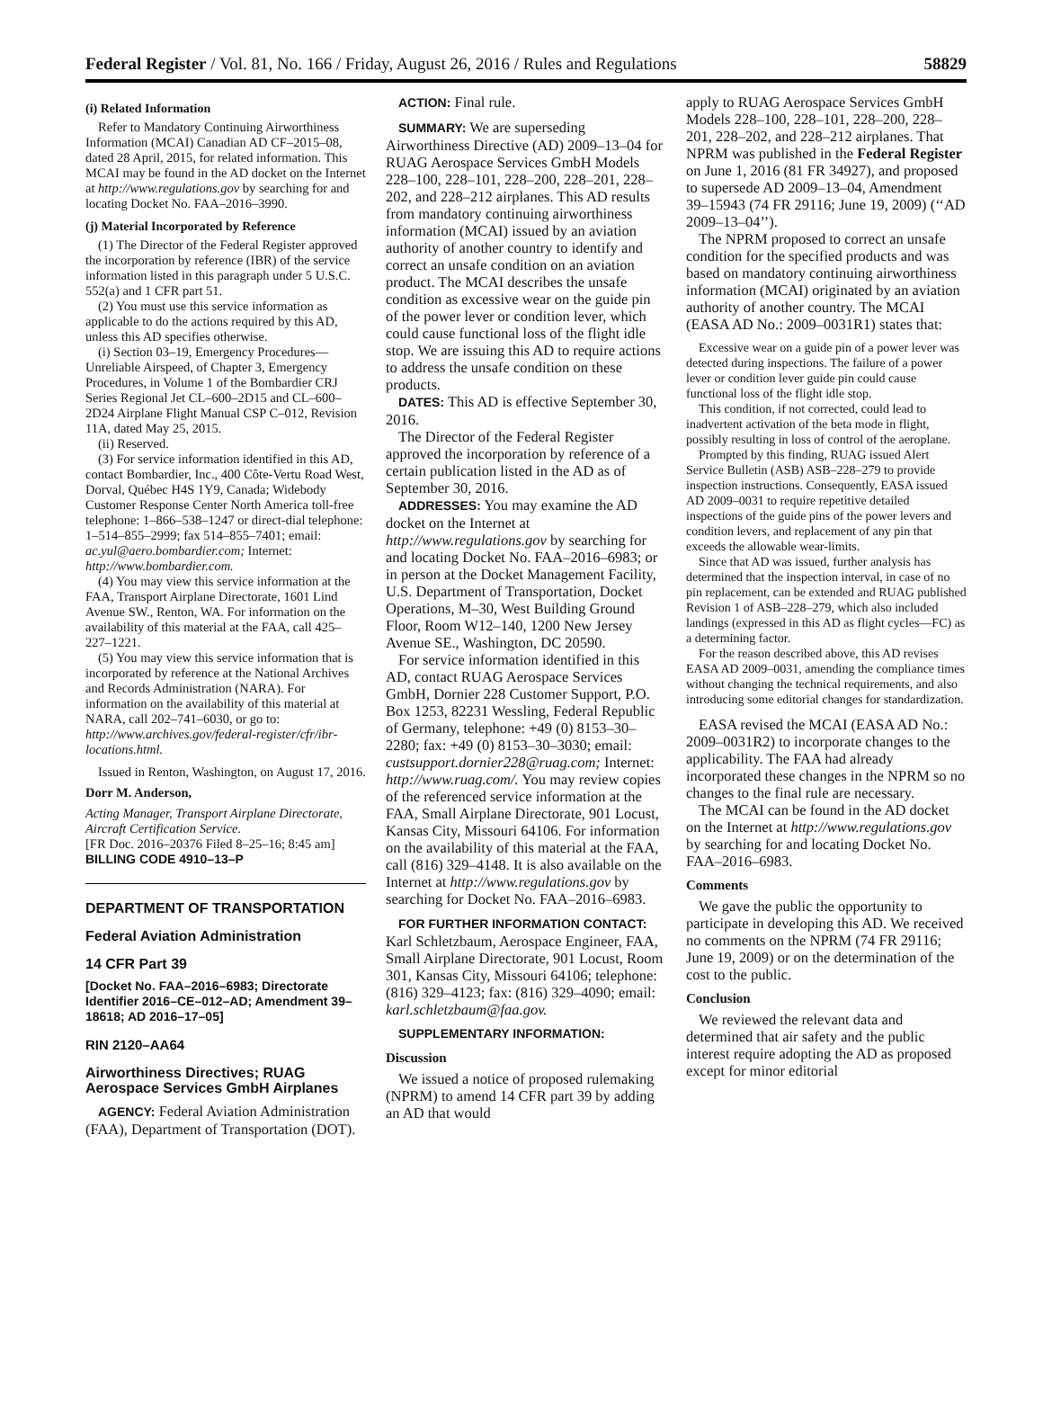Federal Register / Vol. 81, No. 166 / Friday, August 26, 2016 / Rules and Regulations 58829
(i) Related Information
Refer to Mandatory Continuing Airworthiness Information (MCAI) Canadian AD CF–2015–08, dated 28 April, 2015, for related information. This MCAI may be found in the AD docket on the Internet at http://www.regulations.gov by searching for and locating Docket No. FAA–2016–3990.
(j) Material Incorporated by Reference
(1) The Director of the Federal Register approved the incorporation by reference (IBR) of the service information listed in this paragraph under 5 U.S.C. 552(a) and 1 CFR part 51.
(2) You must use this service information as applicable to do the actions required by this AD, unless this AD specifies otherwise.
(i) Section 03–19, Emergency Procedures—Unreliable Airspeed, of Chapter 3, Emergency Procedures, in Volume 1 of the Bombardier CRJ Series Regional Jet CL–600–2D15 and CL–600–2D24 Airplane Flight Manual CSP C–012, Revision 11A, dated May 25, 2015.
(ii) Reserved.
(3) For service information identified in this AD, contact Bombardier, Inc., 400 Côte-Vertu Road West, Dorval, Québec H4S 1Y9, Canada; Widebody Customer Response Center North America toll-free telephone: 1–866–538–1247 or direct-dial telephone: 1–514–855–2999; fax 514–855–7401; email: ac.yul@aero.bombardier.com; Internet: http://www.bombardier.com.
(4) You may view this service information at the FAA, Transport Airplane Directorate, 1601 Lind Avenue SW., Renton, WA. For information on the availability of this material at the FAA, call 425–227–1221.
(5) You may view this service information that is incorporated by reference at the National Archives and Records Administration (NARA). For information on the availability of this material at NARA, call 202–741–6030, or go to: http://www.archives.gov/federal-register/cfr/ibr-locations.html.
Issued in Renton, Washington, on August 17, 2016.
Dorr M. Anderson,
Acting Manager, Transport Airplane Directorate, Aircraft Certification Service.
[FR Doc. 2016–20376 Filed 8–25–16; 8:45 am]
BILLING CODE 4910–13–P
DEPARTMENT OF TRANSPORTATION
Federal Aviation Administration
14 CFR Part 39
[Docket No. FAA–2016–6983; Directorate Identifier 2016–CE–012–AD; Amendment 39–18618; AD 2016–17–05]
RIN 2120–AA64
Airworthiness Directives; RUAG Aerospace Services GmbH Airplanes
AGENCY: Federal Aviation Administration (FAA), Department of Transportation (DOT).
ACTION: Final rule.
SUMMARY: We are superseding Airworthiness Directive (AD) 2009–13–04 for RUAG Aerospace Services GmbH Models 228–100, 228–101, 228–200, 228–201, 228–202, and 228–212 airplanes. This AD results from mandatory continuing airworthiness information (MCAI) issued by an aviation authority of another country to identify and correct an unsafe condition on an aviation product. The MCAI describes the unsafe condition as excessive wear on the guide pin of the power lever or condition lever, which could cause functional loss of the flight idle stop. We are issuing this AD to require actions to address the unsafe condition on these products.
DATES: This AD is effective September 30, 2016.
The Director of the Federal Register approved the incorporation by reference of a certain publication listed in the AD as of September 30, 2016.
ADDRESSES: You may examine the AD docket on the Internet at http://www.regulations.gov by searching for and locating Docket No. FAA–2016–6983; or in person at the Docket Management Facility, U.S. Department of Transportation, Docket Operations, M–30, West Building Ground Floor, Room W12–140, 1200 New Jersey Avenue SE., Washington, DC 20590.
For service information identified in this AD, contact RUAG Aerospace Services GmbH, Dornier 228 Customer Support, P.O. Box 1253, 82231 Wessling, Federal Republic of Germany, telephone: +49 (0) 8153–30–2280; fax: +49 (0) 8153–30–3030; email: custsupport.dornier228@ruag.com; Internet: http://www.ruag.com/. You may review copies of the referenced service information at the FAA, Small Airplane Directorate, 901 Locust, Kansas City, Missouri 64106. For information on the availability of this material at the FAA, call (816) 329–4148. It is also available on the Internet at http://www.regulations.gov by searching for Docket No. FAA–2016–6983.
FOR FURTHER INFORMATION CONTACT: Karl Schletzbaum, Aerospace Engineer, FAA, Small Airplane Directorate, 901 Locust, Room 301, Kansas City, Missouri 64106; telephone: (816) 329–4123; fax: (816) 329–4090; email: karl.schletzbaum@faa.gov.
SUPPLEMENTARY INFORMATION:
Discussion
We issued a notice of proposed rulemaking (NPRM) to amend 14 CFR part 39 by adding an AD that would
apply to RUAG Aerospace Services GmbH Models 228–100, 228–101, 228–200, 228–201, 228–202, and 228–212 airplanes. That NPRM was published in the Federal Register on June 1, 2016 (81 FR 34927), and proposed to supersede AD 2009–13–04, Amendment 39–15943 (74 FR 29116; June 19, 2009) (‘‘AD 2009–13–04’’).
The NPRM proposed to correct an unsafe condition for the specified products and was based on mandatory continuing airworthiness information (MCAI) originated by an aviation authority of another country. The MCAI (EASA AD No.: 2009–0031R1) states that:
Excessive wear on a guide pin of a power lever was detected during inspections. The failure of a power lever or condition lever guide pin could cause functional loss of the flight idle stop.
This condition, if not corrected, could lead to inadvertent activation of the beta mode in flight, possibly resulting in loss of control of the aeroplane.
Prompted by this finding, RUAG issued Alert Service Bulletin (ASB) ASB–228–279 to provide inspection instructions. Consequently, EASA issued AD 2009–0031 to require repetitive detailed inspections of the guide pins of the power levers and condition levers, and replacement of any pin that exceeds the allowable wear-limits.
Since that AD was issued, further analysis has determined that the inspection interval, in case of no pin replacement, can be extended and RUAG published Revision 1 of ASB–228–279, which also included landings (expressed in this AD as flight cycles—FC) as a determining factor.
For the reason described above, this AD revises EASA AD 2009–0031, amending the compliance times without changing the technical requirements, and also introducing some editorial changes for standardization.
EASA revised the MCAI (EASA AD No.: 2009–0031R2) to incorporate changes to the applicability. The FAA had already incorporated these changes in the NPRM so no changes to the final rule are necessary.
The MCAI can be found in the AD docket on the Internet at http://www.regulations.gov by searching for and locating Docket No. FAA–2016–6983.
Comments
We gave the public the opportunity to participate in developing this AD. We received no comments on the NPRM (74 FR 29116; June 19, 2009) or on the determination of the cost to the public.
Conclusion
We reviewed the relevant data and determined that air safety and the public interest require adopting the AD as proposed except for minor editorial